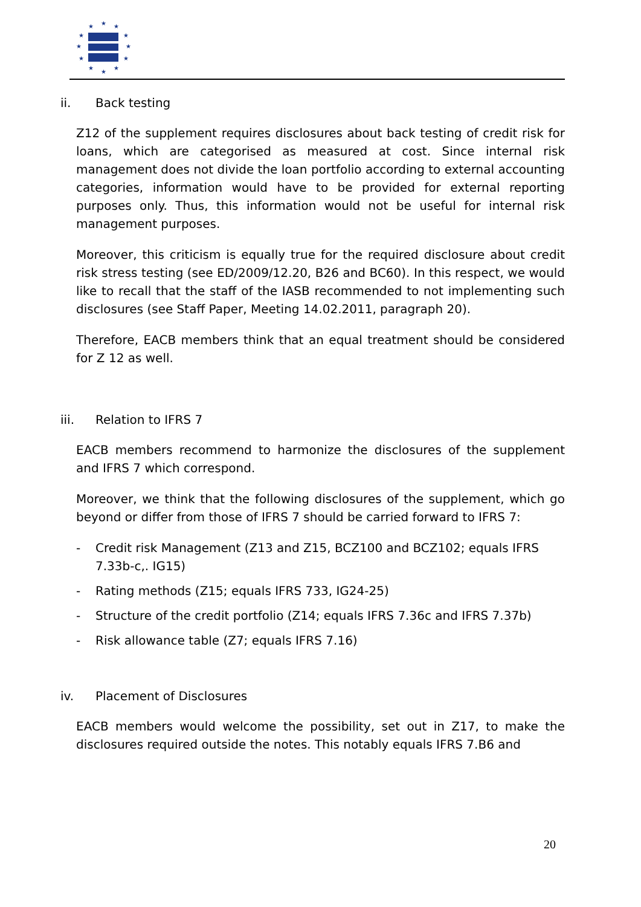★
★
★
★
★
★
★
★
★
★
★
★
ii. Back testing
Z12 of the supplement requires disclosures about back testing of credit risk for loans, which are categorised as measured at cost. Since internal risk management does not divide the loan portfolio according to external accounting categories, information would have to be provided for external reporting purposes only. Thus, this information would not be useful for internal risk management purposes.
Moreover, this criticism is equally true for the required disclosure about credit risk stress testing (see ED/2009/12.20, B26 and BC60). In this respect, we would like to recall that the staff of the IASB recommended to not implementing such disclosures (see Staff Paper, Meeting 14.02.2011, paragraph 20).
Therefore, EACB members think that an equal treatment should be considered for Z 12 as well.
iii. Relation to IFRS 7
EACB members recommend to harmonize the disclosures of the supplement and IFRS 7 which correspond.
Moreover, we think that the following disclosures of the supplement, which go beyond or differ from those of IFRS 7 should be carried forward to IFRS 7:
- Credit risk Management (Z13 and Z15, BCZ100 and BCZ102; equals IFRS 7.33b-c,. IG15)
- Rating methods (Z15; equals IFRS 733, IG24-25)
- Structure of the credit portfolio (Z14; equals IFRS 7.36c and IFRS 7.37b)
- Risk allowance table (Z7; equals IFRS 7.16)
iv. Placement of Disclosures
EACB members would welcome the possibility, set out in Z17, to make the disclosures required outside the notes. This notably equals IFRS 7.B6 and
20